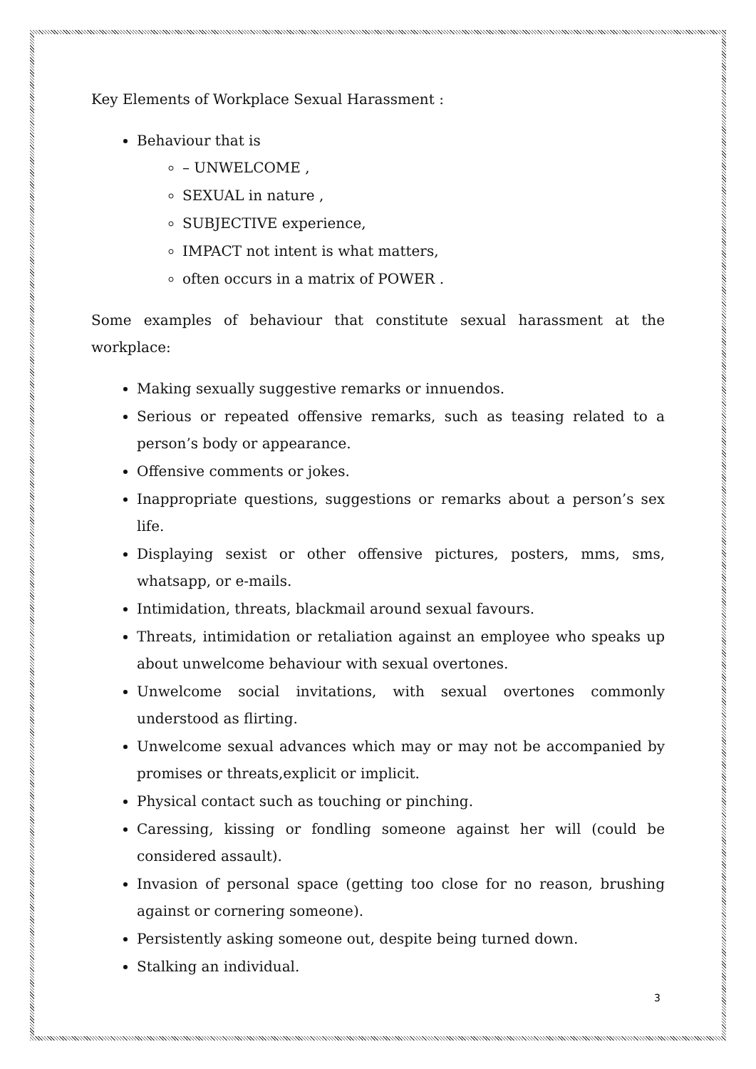Key Elements of Workplace Sexual Harassment :
Behaviour that is
– UNWELCOME ,
SEXUAL in nature ,
SUBJECTIVE experience,
IMPACT not intent is what matters,
often occurs in a matrix of POWER .
Some examples of behaviour that constitute sexual harassment at the workplace:
Making sexually suggestive remarks or innuendos.
Serious or repeated offensive remarks, such as teasing related to a person’s body or appearance.
Offensive comments or jokes.
Inappropriate questions, suggestions or remarks about a person’s sex life.
Displaying sexist or other offensive pictures, posters, mms, sms, whatsapp, or e-mails.
Intimidation, threats, blackmail around sexual favours.
Threats, intimidation or retaliation against an employee who speaks up about unwelcome behaviour with sexual overtones.
Unwelcome social invitations, with sexual overtones commonly understood as flirting.
Unwelcome sexual advances which may or may not be accompanied by promises or threats,explicit or implicit.
Physical contact such as touching or pinching.
Caressing, kissing or fondling someone against her will (could be considered assault).
Invasion of personal space (getting too close for no reason, brushing against or cornering someone).
Persistently asking someone out, despite being turned down.
Stalking an individual.
3